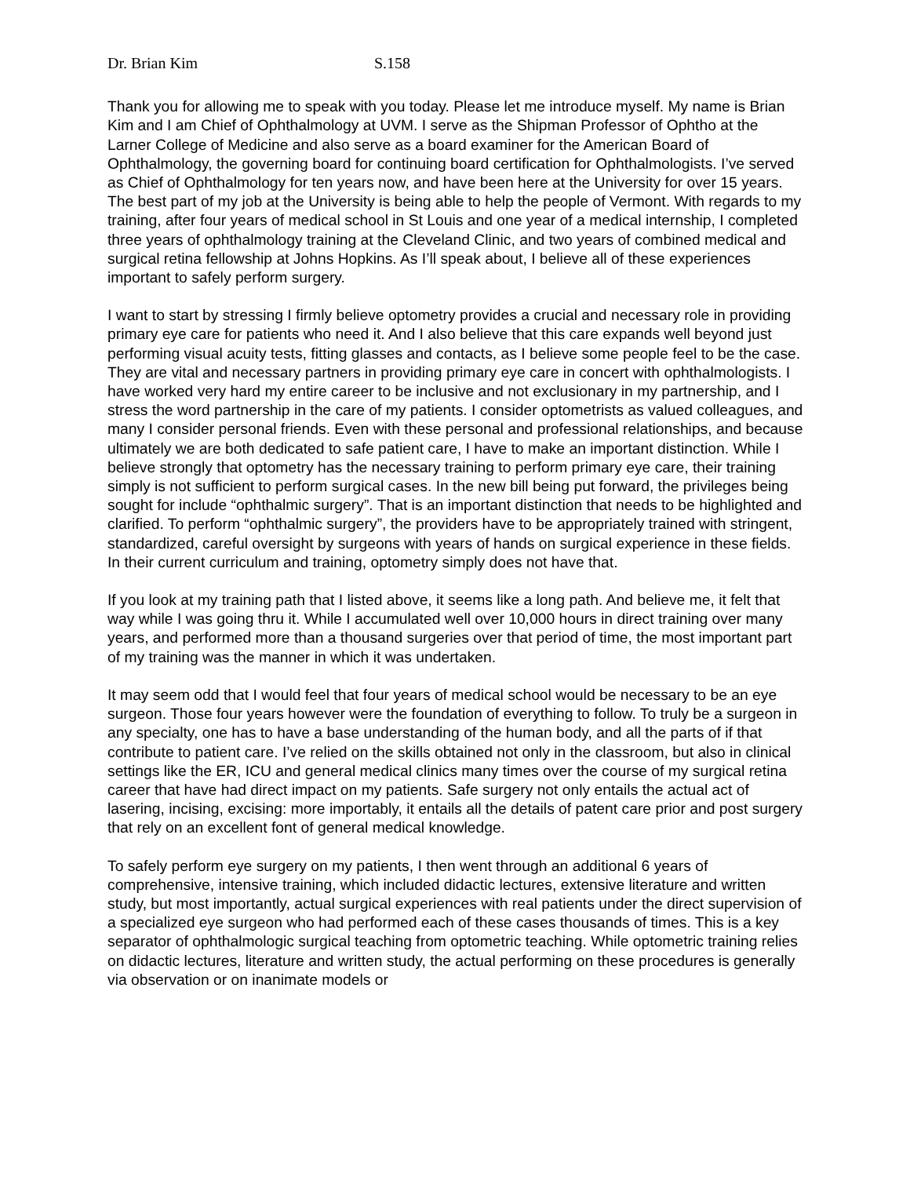Dr. Brian Kim S.158
Thank you for allowing me to speak with you today. Please let me introduce myself. My name is Brian Kim and I am Chief of Ophthalmology at UVM. I serve as the Shipman Professor of Ophtho at the Larner College of Medicine and also serve as a board examiner for the American Board of Ophthalmology, the governing board for continuing board certification for Ophthalmologists. I’ve served as Chief of Ophthalmology for ten years now, and have been here at the University for over 15 years. The best part of my job at the University is being able to help the people of Vermont. With regards to my training, after four years of medical school in St Louis and one year of a medical internship, I completed three years of ophthalmology training at the Cleveland Clinic, and two years of combined medical and surgical retina fellowship at Johns Hopkins. As I’ll speak about, I believe all of these experiences important to safely perform surgery.
I want to start by stressing I firmly believe optometry provides a crucial and necessary role in providing primary eye care for patients who need it. And I also believe that this care expands well beyond just performing visual acuity tests, fitting glasses and contacts, as I believe some people feel to be the case. They are vital and necessary partners in providing primary eye care in concert with ophthalmologists. I have worked very hard my entire career to be inclusive and not exclusionary in my partnership, and I stress the word partnership in the care of my patients. I consider optometrists as valued colleagues, and many I consider personal friends. Even with these personal and professional relationships, and because ultimately we are both dedicated to safe patient care, I have to make an important distinction. While I believe strongly that optometry has the necessary training to perform primary eye care, their training simply is not sufficient to perform surgical cases. In the new bill being put forward, the privileges being sought for include “ophthalmic surgery”. That is an important distinction that needs to be highlighted and clarified. To perform “ophthalmic surgery”, the providers have to be appropriately trained with stringent, standardized, careful oversight by surgeons with years of hands on surgical experience in these fields. In their current curriculum and training, optometry simply does not have that.
If you look at my training path that I listed above, it seems like a long path. And believe me, it felt that way while I was going thru it. While I accumulated well over 10,000 hours in direct training over many years, and performed more than a thousand surgeries over that period of time, the most important part of my training was the manner in which it was undertaken.
It may seem odd that I would feel that four years of medical school would be necessary to be an eye surgeon. Those four years however were the foundation of everything to follow. To truly be a surgeon in any specialty, one has to have a base understanding of the human body, and all the parts of if that contribute to patient care. I’ve relied on the skills obtained not only in the classroom, but also in clinical settings like the ER, ICU and general medical clinics many times over the course of my surgical retina career that have had direct impact on my patients. Safe surgery not only entails the actual act of lasering, incising, excising: more importably, it entails all the details of patent care prior and post surgery that rely on an excellent font of general medical knowledge.
To safely perform eye surgery on my patients, I then went through an additional 6 years of comprehensive, intensive training, which included didactic lectures, extensive literature and written study, but most importantly, actual surgical experiences with real patients under the direct supervision of a specialized eye surgeon who had performed each of these cases thousands of times. This is a key separator of ophthalmologic surgical teaching from optometric teaching. While optometric training relies on didactic lectures, literature and written study, the actual performing on these procedures is generally via observation or on inanimate models or